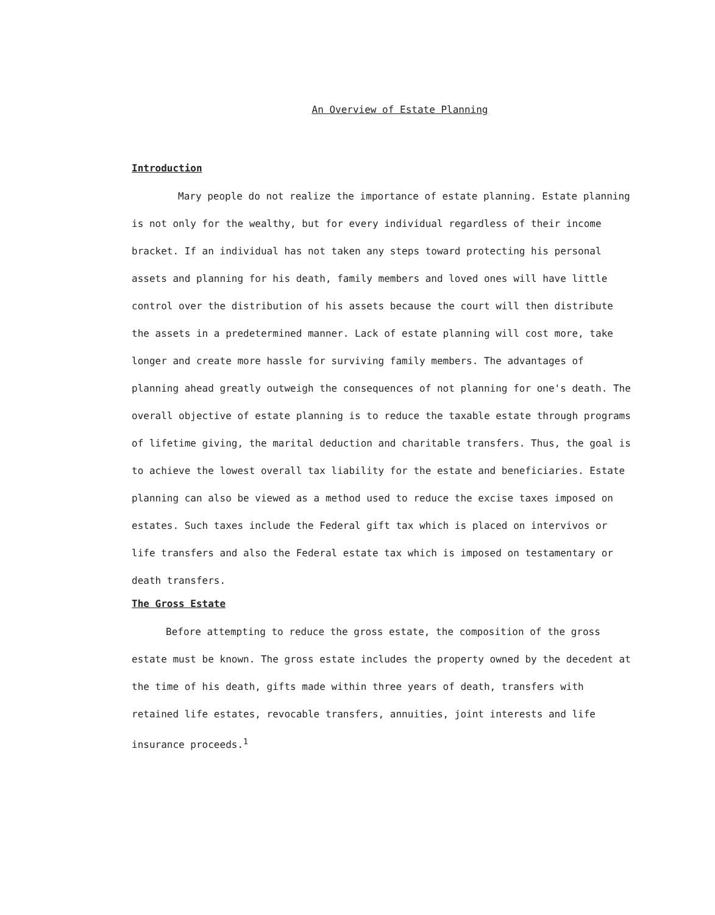An Overview of Estate Planning
Introduction
Mary people do not realize the importance of estate planning. Estate planning is not only for the wealthy, but for every individual regardless of their income bracket. If an individual has not taken any steps toward protecting his personal assets and planning for his death, family members and loved ones will have little control over the distribution of his assets because the court will then distribute the assets in a predetermined manner. Lack of estate planning will cost more, take longer and create more hassle for surviving family members. The advantages of planning ahead greatly outweigh the consequences of not planning for one's death. The overall objective of estate planning is to reduce the taxable estate through programs of lifetime giving, the marital deduction and charitable transfers. Thus, the goal is to achieve the lowest overall tax liability for the estate and beneficiaries. Estate planning can also be viewed as a method used to reduce the excise taxes imposed on estates. Such taxes include the Federal gift tax which is placed on intervivos or life transfers and also the Federal estate tax which is imposed on testamentary or death transfers.
The Gross Estate
Before attempting to reduce the gross estate, the composition of the gross estate must be known. The gross estate includes the property owned by the decedent at the time of his death, gifts made within three years of death, transfers with retained life estates, revocable transfers, annuities, joint interests and life insurance proceeds.<sup>1</sup>